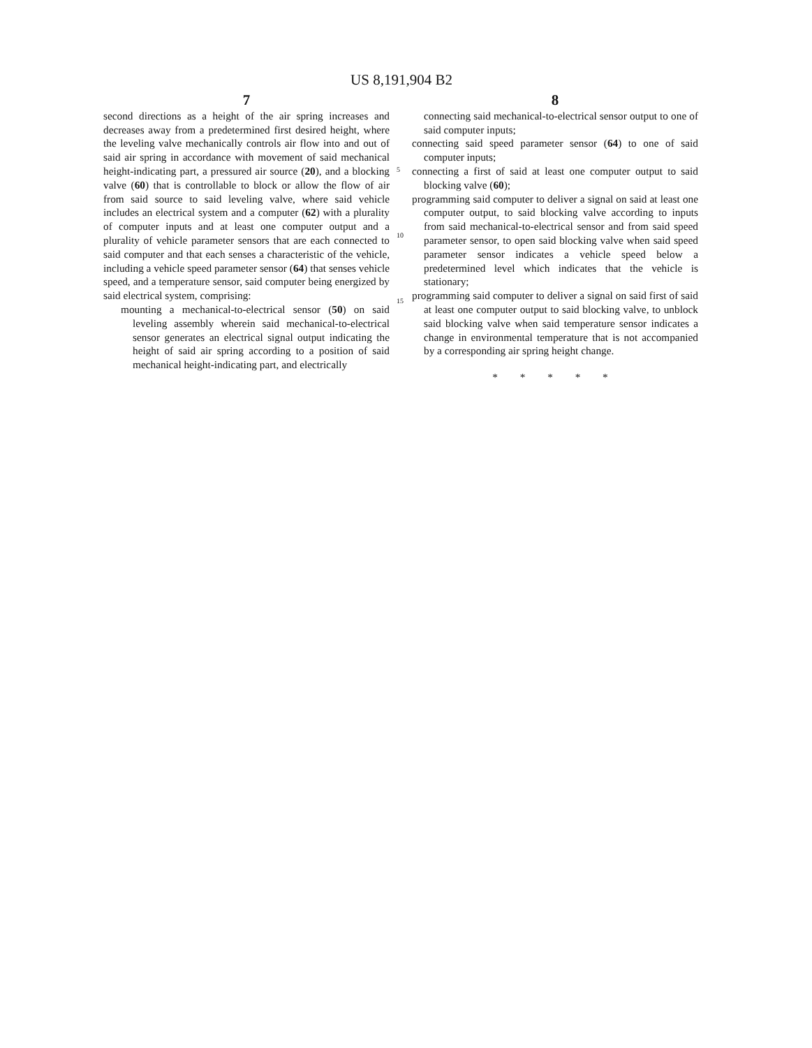US 8,191,904 B2
7
second directions as a height of the air spring increases and decreases away from a predetermined first desired height, where the leveling valve mechanically controls air flow into and out of said air spring in accordance with movement of said mechanical height-indicating part, a pressured air source (20), and a blocking valve (60) that is controllable to block or allow the flow of air from said source to said leveling valve, where said vehicle includes an electrical system and a computer (62) with a plurality of computer inputs and at least one computer output and a plurality of vehicle parameter sensors that are each connected to said computer and that each senses a characteristic of the vehicle, including a vehicle speed parameter sensor (64) that senses vehicle speed, and a temperature sensor, said computer being energized by said electrical system, comprising:
mounting a mechanical-to-electrical sensor (50) on said leveling assembly wherein said mechanical-to-electrical sensor generates an electrical signal output indicating the height of said air spring according to a position of said mechanical height-indicating part, and electrically
5
10
15
8
connecting said mechanical-to-electrical sensor output to one of said computer inputs;
connecting said speed parameter sensor (64) to one of said computer inputs;
connecting a first of said at least one computer output to said blocking valve (60);
programming said computer to deliver a signal on said at least one computer output, to said blocking valve according to inputs from said mechanical-to-electrical sensor and from said speed parameter sensor, to open said blocking valve when said speed parameter sensor indicates a vehicle speed below a predetermined level which indicates that the vehicle is stationary;
programming said computer to deliver a signal on said first of said at least one computer output to said blocking valve, to unblock said blocking valve when said temperature sensor indicates a change in environmental temperature that is not accompanied by a corresponding air spring height change.
* * * * *